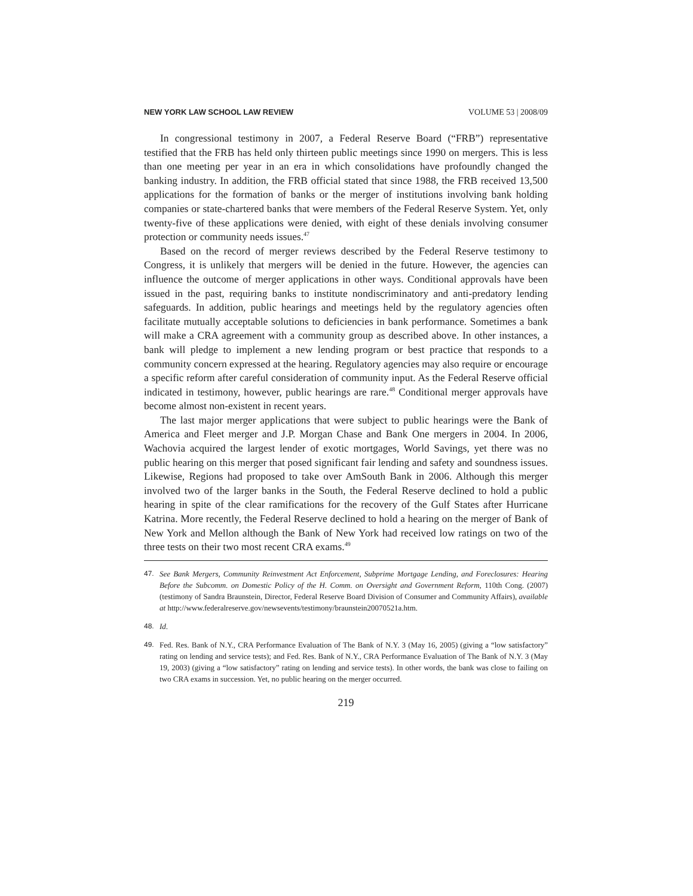NEW YORK LAW SCHOOL LAW REVIEW VOLUME 53 | 2008/09
In congressional testimony in 2007, a Federal Reserve Board (“FRB”) representative testified that the FRB has held only thirteen public meetings since 1990 on mergers. This is less than one meeting per year in an era in which consolidations have profoundly changed the banking industry. In addition, the FRB official stated that since 1988, the FRB received 13,500 applications for the formation of banks or the merger of institutions involving bank holding companies or state-chartered banks that were members of the Federal Reserve System. Yet, only twenty-five of these applications were denied, with eight of these denials involving consumer protection or community needs issues.<sup>47</sup>
Based on the record of merger reviews described by the Federal Reserve testimony to Congress, it is unlikely that mergers will be denied in the future. However, the agencies can influence the outcome of merger applications in other ways. Conditional approvals have been issued in the past, requiring banks to institute nondiscriminatory and anti-predatory lending safeguards. In addition, public hearings and meetings held by the regulatory agencies often facilitate mutually acceptable solutions to deficiencies in bank performance. Sometimes a bank will make a CRA agreement with a community group as described above. In other instances, a bank will pledge to implement a new lending program or best practice that responds to a community concern expressed at the hearing. Regulatory agencies may also require or encourage a specific reform after careful consideration of community input. As the Federal Reserve official indicated in testimony, however, public hearings are rare.<sup>48</sup> Conditional merger approvals have become almost non-existent in recent years.
The last major merger applications that were subject to public hearings were the Bank of America and Fleet merger and J.P. Morgan Chase and Bank One mergers in 2004. In 2006, Wachovia acquired the largest lender of exotic mortgages, World Savings, yet there was no public hearing on this merger that posed significant fair lending and safety and soundness issues. Likewise, Regions had proposed to take over AmSouth Bank in 2006. Although this merger involved two of the larger banks in the South, the Federal Reserve declined to hold a public hearing in spite of the clear ramifications for the recovery of the Gulf States after Hurricane Katrina. More recently, the Federal Reserve declined to hold a hearing on the merger of Bank of New York and Mellon although the Bank of New York had received low ratings on two of the three tests on their two most recent CRA exams.<sup>49</sup>
47. See Bank Mergers, Community Reinvestment Act Enforcement, Subprime Mortgage Lending, and Foreclosures: Hearing Before the Subcomm. on Domestic Policy of the H. Comm. on Oversight and Government Reform, 110th Cong. (2007) (testimony of Sandra Braunstein, Director, Federal Reserve Board Division of Consumer and Community Affairs), available at http://www.federalreserve.gov/newsevents/testimony/braunstein20070521a.htm.
48. Id.
49. Fed. Res. Bank of N.Y., CRA Performance Evaluation of The Bank of N.Y. 3 (May 16, 2005) (giving a “low satisfactory” rating on lending and service tests); and Fed. Res. Bank of N.Y., CRA Performance Evaluation of The Bank of N.Y. 3 (May 19, 2003) (giving a “low satisfactory” rating on lending and service tests). In other words, the bank was close to failing on two CRA exams in succession. Yet, no public hearing on the merger occurred.
219